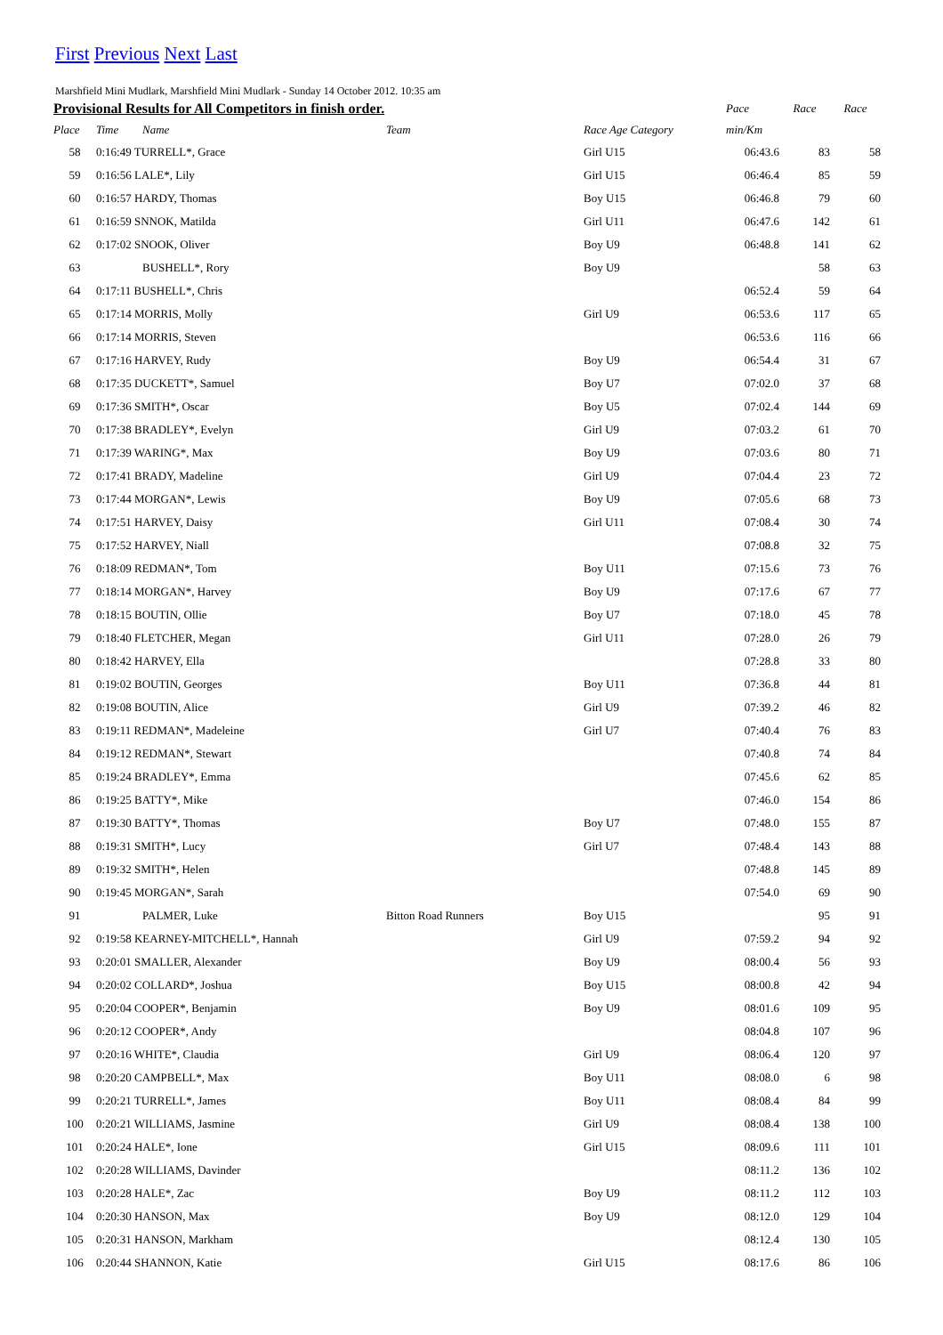First Previous Next Last
Marshfield Mini Mudlark, Marshfield Mini Mudlark - Sunday 14 October 2012. 10:35 am
| Provisional Results for All Competitors in finish order. | | | | | Pace | Race | Race |
| --- | --- | --- | --- | --- | --- | --- | --- |
| Place | Time | Name | Team | Race Age Category | min/Km | | |
| 58 | 0:16:49 TURRELL*, Grace | | | Girl U15 | 06:43.6 | 83 | 58 |
| 59 | 0:16:56 LALE*, Lily | | | Girl U15 | 06:46.4 | 85 | 59 |
| 60 | 0:16:57 HARDY, Thomas | | | Boy U15 | 06:46.8 | 79 | 60 |
| 61 | 0:16:59 SNNOK, Matilda | | | Girl U11 | 06:47.6 | 142 | 61 |
| 62 | 0:17:02 SNOOK, Oliver | | | Boy U9 | 06:48.8 | 141 | 62 |
| 63 | | BUSHELL*, Rory | | Boy U9 | | 58 | 63 |
| 64 | 0:17:11 BUSHELL*, Chris | | | | 06:52.4 | 59 | 64 |
| 65 | 0:17:14 MORRIS, Molly | | | Girl U9 | 06:53.6 | 117 | 65 |
| 66 | 0:17:14 MORRIS, Steven | | | | 06:53.6 | 116 | 66 |
| 67 | 0:17:16 HARVEY, Rudy | | | Boy U9 | 06:54.4 | 31 | 67 |
| 68 | 0:17:35 DUCKETT*, Samuel | | | Boy U7 | 07:02.0 | 37 | 68 |
| 69 | 0:17:36 SMITH*, Oscar | | | Boy U5 | 07:02.4 | 144 | 69 |
| 70 | 0:17:38 BRADLEY*, Evelyn | | | Girl U9 | 07:03.2 | 61 | 70 |
| 71 | 0:17:39 WARING*, Max | | | Boy U9 | 07:03.6 | 80 | 71 |
| 72 | 0:17:41 BRADY, Madeline | | | Girl U9 | 07:04.4 | 23 | 72 |
| 73 | 0:17:44 MORGAN*, Lewis | | | Boy U9 | 07:05.6 | 68 | 73 |
| 74 | 0:17:51 HARVEY, Daisy | | | Girl U11 | 07:08.4 | 30 | 74 |
| 75 | 0:17:52 HARVEY, Niall | | | | 07:08.8 | 32 | 75 |
| 76 | 0:18:09 REDMAN*, Tom | | | Boy U11 | 07:15.6 | 73 | 76 |
| 77 | 0:18:14 MORGAN*, Harvey | | | Boy U9 | 07:17.6 | 67 | 77 |
| 78 | 0:18:15 BOUTIN, Ollie | | | Boy U7 | 07:18.0 | 45 | 78 |
| 79 | 0:18:40 FLETCHER, Megan | | | Girl U11 | 07:28.0 | 26 | 79 |
| 80 | 0:18:42 HARVEY, Ella | | | | 07:28.8 | 33 | 80 |
| 81 | 0:19:02 BOUTIN, Georges | | | Boy U11 | 07:36.8 | 44 | 81 |
| 82 | 0:19:08 BOUTIN, Alice | | | Girl U9 | 07:39.2 | 46 | 82 |
| 83 | 0:19:11 REDMAN*, Madeleine | | | Girl U7 | 07:40.4 | 76 | 83 |
| 84 | 0:19:12 REDMAN*, Stewart | | | | 07:40.8 | 74 | 84 |
| 85 | 0:19:24 BRADLEY*, Emma | | | | 07:45.6 | 62 | 85 |
| 86 | 0:19:25 BATTY*, Mike | | | | 07:46.0 | 154 | 86 |
| 87 | 0:19:30 BATTY*, Thomas | | | Boy U7 | 07:48.0 | 155 | 87 |
| 88 | 0:19:31 SMITH*, Lucy | | | Girl U7 | 07:48.4 | 143 | 88 |
| 89 | 0:19:32 SMITH*, Helen | | | | 07:48.8 | 145 | 89 |
| 90 | 0:19:45 MORGAN*, Sarah | | | | 07:54.0 | 69 | 90 |
| 91 | | PALMER, Luke | Bitton Road Runners | Boy U15 | | 95 | 91 |
| 92 | 0:19:58 KEARNEY-MITCHELL*, Hannah | | | Girl U9 | 07:59.2 | 94 | 92 |
| 93 | 0:20:01 SMALLER, Alexander | | | Boy U9 | 08:00.4 | 56 | 93 |
| 94 | 0:20:02 COLLARD*, Joshua | | | Boy U15 | 08:00.8 | 42 | 94 |
| 95 | 0:20:04 COOPER*, Benjamin | | | Boy U9 | 08:01.6 | 109 | 95 |
| 96 | 0:20:12 COOPER*, Andy | | | | 08:04.8 | 107 | 96 |
| 97 | 0:20:16 WHITE*, Claudia | | | Girl U9 | 08:06.4 | 120 | 97 |
| 98 | 0:20:20 CAMPBELL*, Max | | | Boy U11 | 08:08.0 | 6 | 98 |
| 99 | 0:20:21 TURRELL*, James | | | Boy U11 | 08:08.4 | 84 | 99 |
| 100 | 0:20:21 WILLIAMS, Jasmine | | | Girl U9 | 08:08.4 | 138 | 100 |
| 101 | 0:20:24 HALE*, Ione | | | Girl U15 | 08:09.6 | 111 | 101 |
| 102 | 0:20:28 WILLIAMS, Davinder | | | | 08:11.2 | 136 | 102 |
| 103 | 0:20:28 HALE*, Zac | | | Boy U9 | 08:11.2 | 112 | 103 |
| 104 | 0:20:30 HANSON, Max | | | Boy U9 | 08:12.0 | 129 | 104 |
| 105 | 0:20:31 HANSON, Markham | | | | 08:12.4 | 130 | 105 |
| 106 | 0:20:44 SHANNON, Katie | | | Girl U15 | 08:17.6 | 86 | 106 |